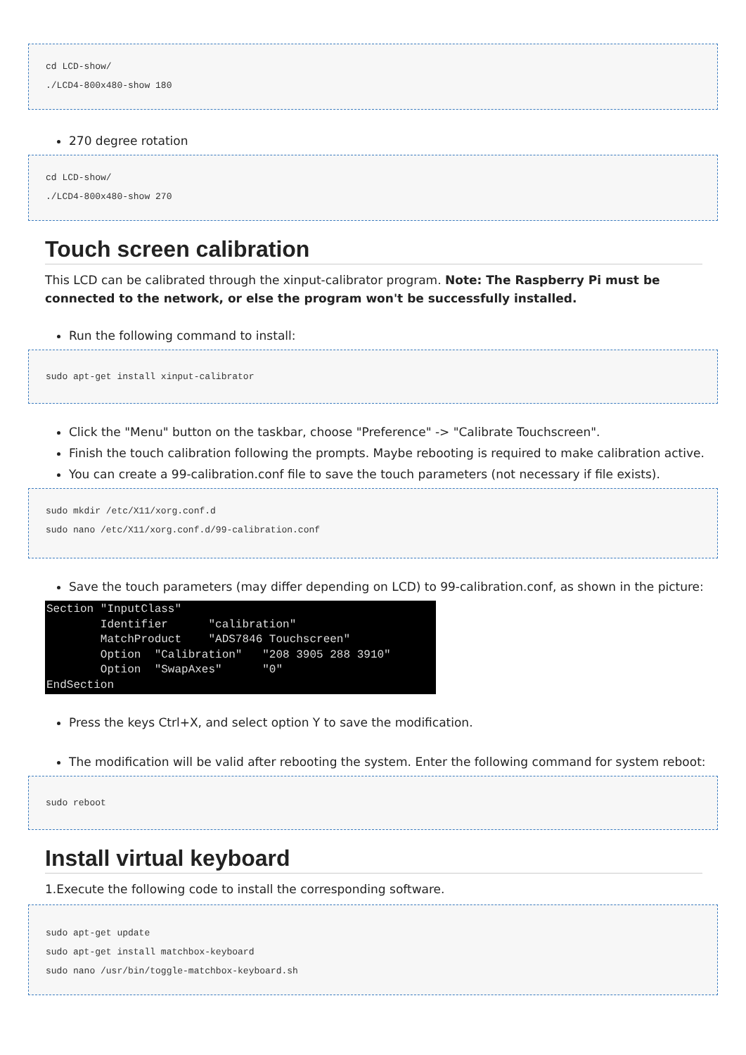cd LCD-show/
./LCD4-800x480-show 180
270 degree rotation
cd LCD-show/
./LCD4-800x480-show 270
Touch screen calibration
This LCD can be calibrated through the xinput-calibrator program. Note: The Raspberry Pi must be connected to the network, or else the program won't be successfully installed.
Run the following command to install:
sudo apt-get install xinput-calibrator
Click the "Menu" button on the taskbar, choose "Preference" -> "Calibrate Touchscreen".
Finish the touch calibration following the prompts. Maybe rebooting is required to make calibration active.
You can create a 99-calibration.conf file to save the touch parameters (not necessary if file exists).
sudo mkdir /etc/X11/xorg.conf.d
sudo nano /etc/X11/xorg.conf.d/99-calibration.conf
Save the touch parameters (may differ depending on LCD) to 99-calibration.conf, as shown in the picture:
Section "InputClass" Identifier "calibration" MatchProduct "ADS7846 Touchscreen" Option "Calibration" "208 3905 288 3910" Option "SwapAxes" "0" EndSection
Press the keys Ctrl+X, and select option Y to save the modification.
The modification will be valid after rebooting the system. Enter the following command for system reboot:
sudo reboot
Install virtual keyboard
1.Execute the following code to install the corresponding software.
sudo apt-get update
sudo apt-get install matchbox-keyboard
sudo nano /usr/bin/toggle-matchbox-keyboard.sh